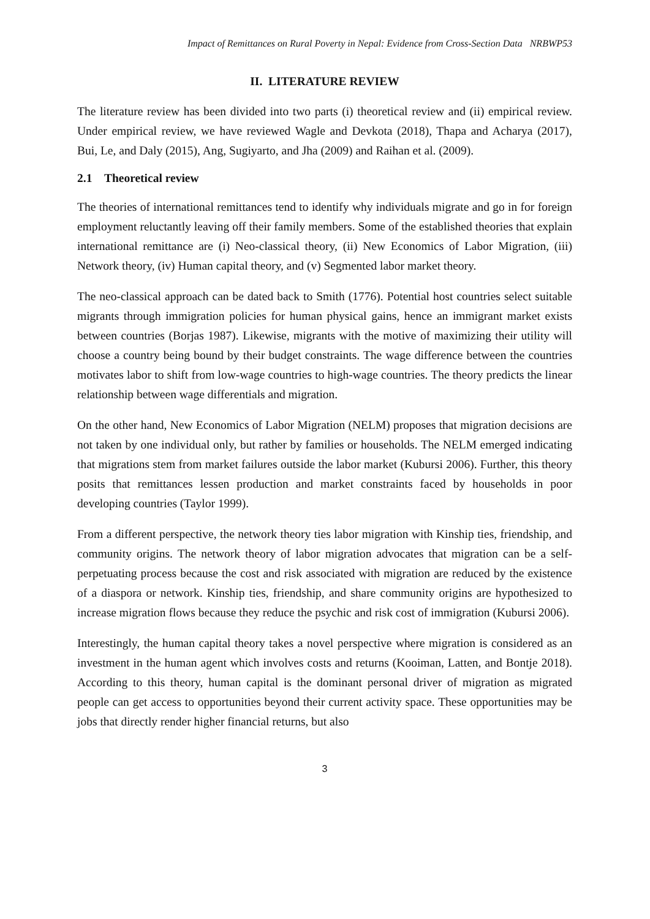Impact of Remittances on Rural Poverty in Nepal: Evidence from Cross-Section Data NRBWP53
II. LITERATURE REVIEW
The literature review has been divided into two parts (i) theoretical review and (ii) empirical review. Under empirical review, we have reviewed Wagle and Devkota (2018), Thapa and Acharya (2017), Bui, Le, and Daly (2015), Ang, Sugiyarto, and Jha (2009) and Raihan et al. (2009).
2.1 Theoretical review
The theories of international remittances tend to identify why individuals migrate and go in for foreign employment reluctantly leaving off their family members. Some of the established theories that explain international remittance are (i) Neo-classical theory, (ii) New Economics of Labor Migration, (iii) Network theory, (iv) Human capital theory, and (v) Segmented labor market theory.
The neo-classical approach can be dated back to Smith (1776). Potential host countries select suitable migrants through immigration policies for human physical gains, hence an immigrant market exists between countries (Borjas 1987). Likewise, migrants with the motive of maximizing their utility will choose a country being bound by their budget constraints. The wage difference between the countries motivates labor to shift from low-wage countries to high-wage countries. The theory predicts the linear relationship between wage differentials and migration.
On the other hand, New Economics of Labor Migration (NELM) proposes that migration decisions are not taken by one individual only, but rather by families or households. The NELM emerged indicating that migrations stem from market failures outside the labor market (Kubursi 2006). Further, this theory posits that remittances lessen production and market constraints faced by households in poor developing countries (Taylor 1999).
From a different perspective, the network theory ties labor migration with Kinship ties, friendship, and community origins. The network theory of labor migration advocates that migration can be a self-perpetuating process because the cost and risk associated with migration are reduced by the existence of a diaspora or network. Kinship ties, friendship, and share community origins are hypothesized to increase migration flows because they reduce the psychic and risk cost of immigration (Kubursi 2006).
Interestingly, the human capital theory takes a novel perspective where migration is considered as an investment in the human agent which involves costs and returns (Kooiman, Latten, and Bontje 2018). According to this theory, human capital is the dominant personal driver of migration as migrated people can get access to opportunities beyond their current activity space. These opportunities may be jobs that directly render higher financial returns, but also
3